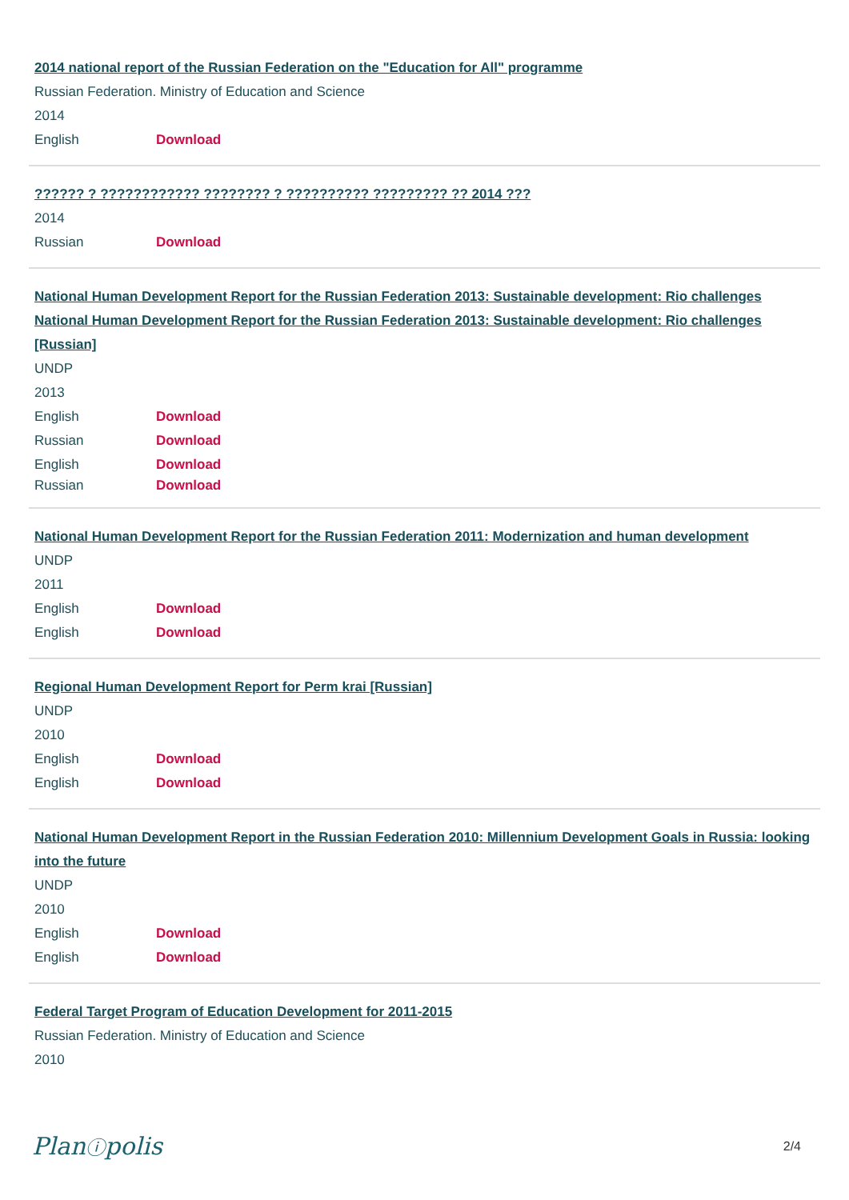2014 national report of the Russian Federation on the "Education for All" programme
Russian Federation. Ministry of Education and Science
2014
English Download
?????? ? ???????????? ???????? ? ?????????? ????????? ?? 2014 ???
2014
Russian Download
National Human Development Report for the Russian Federation 2013: Sustainable development: Rio challenges
National Human Development Report for the Russian Federation 2013: Sustainable development: Rio challenges [Russian]
UNDP
2013
English Download
Russian Download
English Download
Russian Download
National Human Development Report for the Russian Federation 2011: Modernization and human development
UNDP
2011
English Download
English Download
Regional Human Development Report for Perm krai [Russian]
UNDP
2010
English Download
English Download
National Human Development Report in the Russian Federation 2010: Millennium Development Goals in Russia: looking into the future
UNDP
2010
English Download
English Download
Federal Target Program of Education Development for 2011-2015
Russian Federation. Ministry of Education and Science
2010
Planⓘpolis
2/4